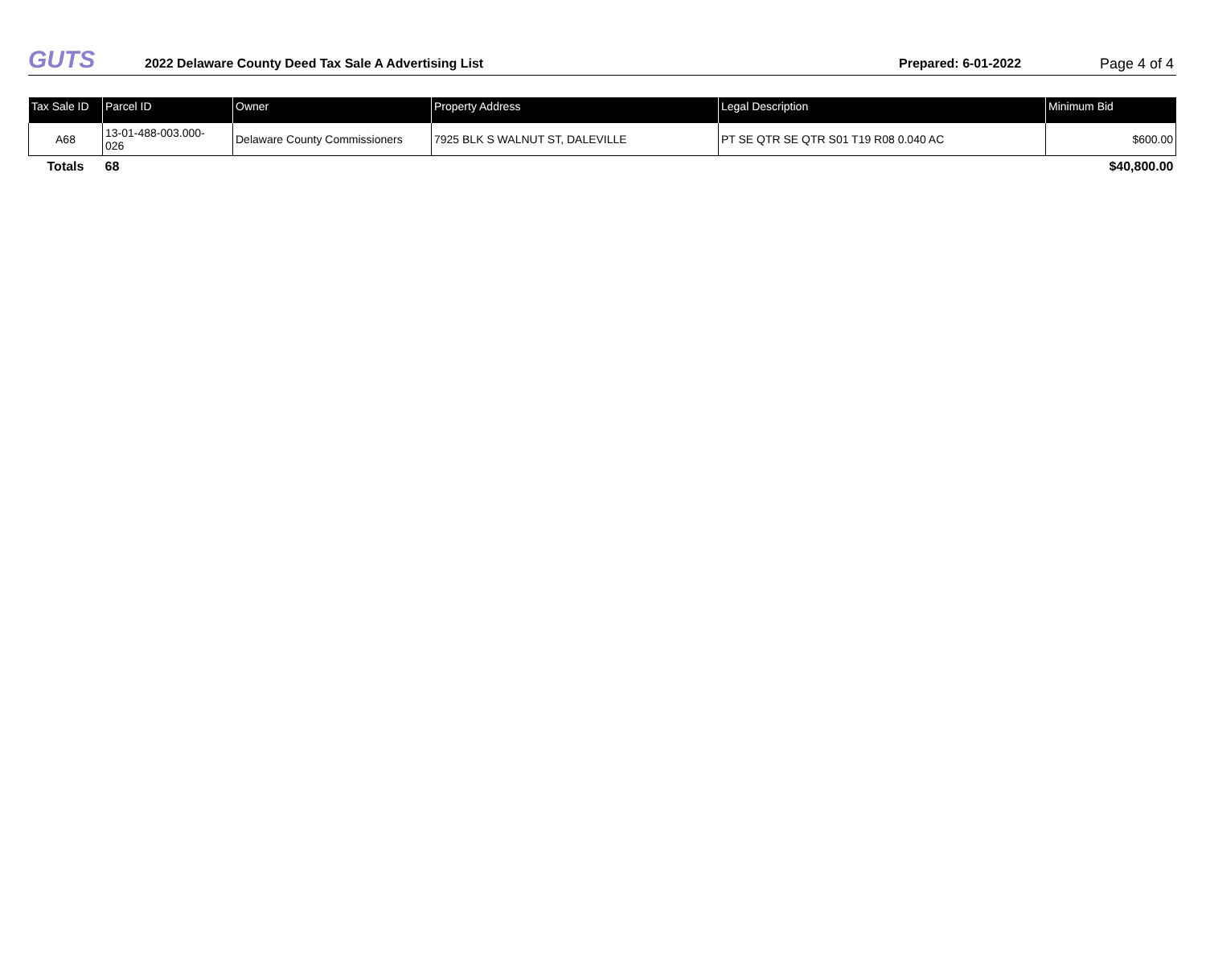GUTS
2022 Delaware County Deed Tax Sale A Advertising List
Prepared: 6-01-2022
Page 4 of 4
| Tax Sale ID | Parcel ID | Owner | Property Address | Legal Description | Minimum Bid |
| --- | --- | --- | --- | --- | --- |
| A68 | 13-01-488-003.000- 026 | Delaware County Commissioners | 7925 BLK S WALNUT ST, DALEVILLE | PT SE QTR SE QTR S01 T19 R08 0.040 AC | $600.00 |
| Totals | 68 | | | | $40,800.00 |